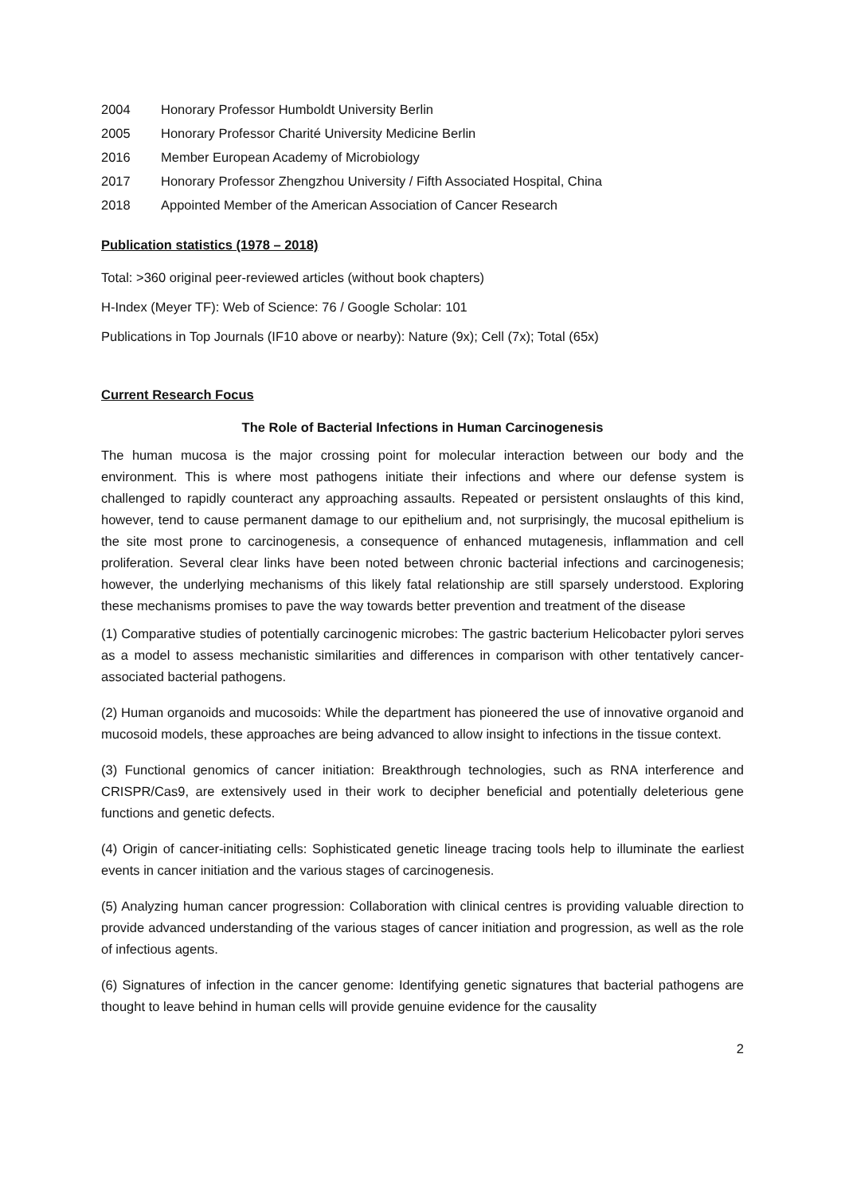2004 Honorary Professor Humboldt University Berlin
2005 Honorary Professor Charité University Medicine Berlin
2016 Member European Academy of Microbiology
2017 Honorary Professor Zhengzhou University / Fifth Associated Hospital, China
2018 Appointed Member of the American Association of Cancer Research
Publication statistics (1978 – 2018)
Total: >360 original peer-reviewed articles (without book chapters)
H-Index (Meyer TF): Web of Science: 76 / Google Scholar: 101
Publications in Top Journals (IF10 above or nearby): Nature (9x); Cell (7x); Total (65x)
Current Research Focus
The Role of Bacterial Infections in Human Carcinogenesis
The human mucosa is the major crossing point for molecular interaction between our body and the environment. This is where most pathogens initiate their infections and where our defense system is challenged to rapidly counteract any approaching assaults. Repeated or persistent onslaughts of this kind, however, tend to cause permanent damage to our epithelium and, not surprisingly, the mucosal epithelium is the site most prone to carcinogenesis, a consequence of enhanced mutagenesis, inflammation and cell proliferation. Several clear links have been noted between chronic bacterial infections and carcinogenesis; however, the underlying mechanisms of this likely fatal relationship are still sparsely understood. Exploring these mechanisms promises to pave the way towards better prevention and treatment of the disease
(1) Comparative studies of potentially carcinogenic microbes: The gastric bacterium Helicobacter pylori serves as a model to assess mechanistic similarities and differences in comparison with other tentatively cancer-associated bacterial pathogens.
(2) Human organoids and mucosoids: While the department has pioneered the use of innovative organoid and mucosoid models, these approaches are being advanced to allow insight to infections in the tissue context.
(3) Functional genomics of cancer initiation: Breakthrough technologies, such as RNA interference and CRISPR/Cas9, are extensively used in their work to decipher beneficial and potentially deleterious gene functions and genetic defects.
(4) Origin of cancer-initiating cells: Sophisticated genetic lineage tracing tools help to illuminate the earliest events in cancer initiation and the various stages of carcinogenesis.
(5) Analyzing human cancer progression: Collaboration with clinical centres is providing valuable direction to provide advanced understanding of the various stages of cancer initiation and progression, as well as the role of infectious agents.
(6) Signatures of infection in the cancer genome: Identifying genetic signatures that bacterial pathogens are thought to leave behind in human cells will provide genuine evidence for the causality
2